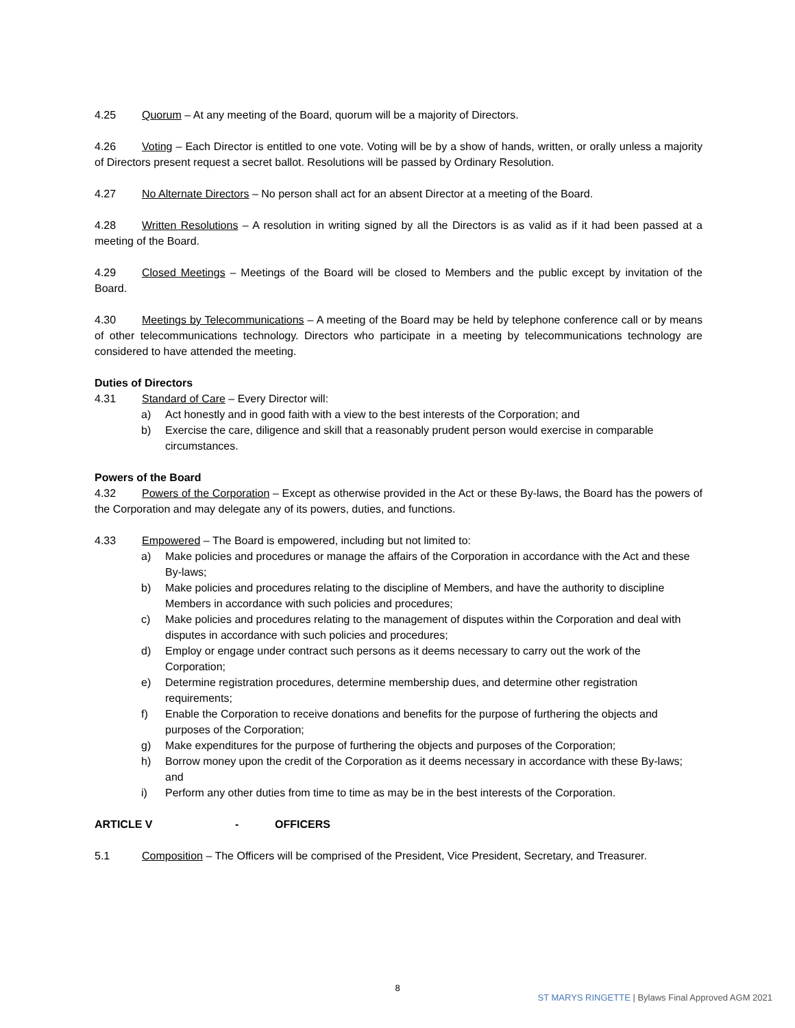4.25 Quorum – At any meeting of the Board, quorum will be a majority of Directors.
4.26 Voting – Each Director is entitled to one vote. Voting will be by a show of hands, written, or orally unless a majority of Directors present request a secret ballot. Resolutions will be passed by Ordinary Resolution.
4.27 No Alternate Directors – No person shall act for an absent Director at a meeting of the Board.
4.28 Written Resolutions – A resolution in writing signed by all the Directors is as valid as if it had been passed at a meeting of the Board.
4.29 Closed Meetings – Meetings of the Board will be closed to Members and the public except by invitation of the Board.
4.30 Meetings by Telecommunications – A meeting of the Board may be held by telephone conference call or by means of other telecommunications technology. Directors who participate in a meeting by telecommunications technology are considered to have attended the meeting.
Duties of Directors
4.31 Standard of Care – Every Director will:
a) Act honestly and in good faith with a view to the best interests of the Corporation; and
b) Exercise the care, diligence and skill that a reasonably prudent person would exercise in comparable circumstances.
Powers of the Board
4.32 Powers of the Corporation – Except as otherwise provided in the Act or these By-laws, the Board has the powers of the Corporation and may delegate any of its powers, duties, and functions.
4.33 Empowered – The Board is empowered, including but not limited to:
a) Make policies and procedures or manage the affairs of the Corporation in accordance with the Act and these By-laws;
b) Make policies and procedures relating to the discipline of Members, and have the authority to discipline Members in accordance with such policies and procedures;
c) Make policies and procedures relating to the management of disputes within the Corporation and deal with disputes in accordance with such policies and procedures;
d) Employ or engage under contract such persons as it deems necessary to carry out the work of the Corporation;
e) Determine registration procedures, determine membership dues, and determine other registration requirements;
f) Enable the Corporation to receive donations and benefits for the purpose of furthering the objects and purposes of the Corporation;
g) Make expenditures for the purpose of furthering the objects and purposes of the Corporation;
h) Borrow money upon the credit of the Corporation as it deems necessary in accordance with these By-laws; and
i) Perform any other duties from time to time as may be in the best interests of the Corporation.
ARTICLE V - OFFICERS
5.1 Composition – The Officers will be comprised of the President, Vice President, Secretary, and Treasurer.
8
ST MARYS RINGETTE | Bylaws Final Approved AGM 2021